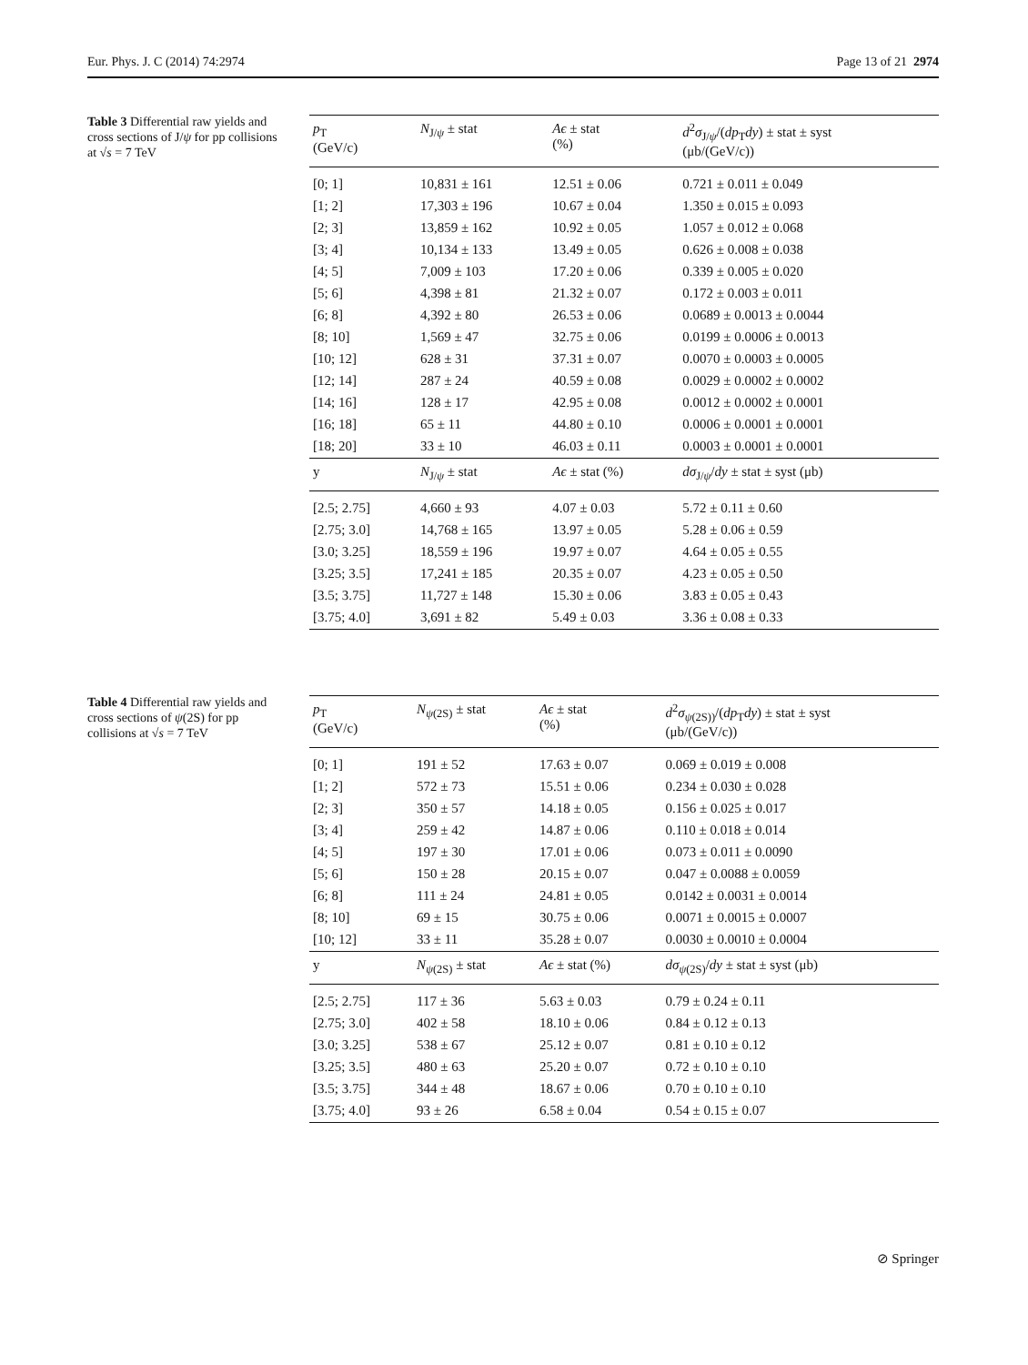Eur. Phys. J. C (2014) 74:2974 Page 13 of 21 2974
Table 3 Differential raw yields and cross sections of J/ψ for pp collisions at √s = 7 TeV
| p<sub>T</sub> (GeV/c) | N<sub>J/ψ</sub> ± stat | Aϵ ± stat (%) | d<sup>2</sup> σ<sub>J/ψ</sub>/( dp<sub>T</sub> dy ) ± stat ± syst (μb/(GeV/c)) |
| --- | --- | --- | --- |
| [0; 1] | 10,831 ± 161 | 12.51 ± 0.06 | 0.721 ± 0.011 ± 0.049 |
| [1; 2] | 17,303 ± 196 | 10.67 ± 0.04 | 1.350 ± 0.015 ± 0.093 |
| [2; 3] | 13,859 ± 162 | 10.92 ± 0.05 | 1.057 ± 0.012 ± 0.068 |
| [3; 4] | 10,134 ± 133 | 13.49 ± 0.05 | 0.626 ± 0.008 ± 0.038 |
| [4; 5] | 7,009 ± 103 | 17.20 ± 0.06 | 0.339 ± 0.005 ± 0.020 |
| [5; 6] | 4,398 ± 81 | 21.32 ± 0.07 | 0.172 ± 0.003 ± 0.011 |
| [6; 8] | 4,392 ± 80 | 26.53 ± 0.06 | 0.0689 ± 0.0013 ± 0.0044 |
| [8; 10] | 1,569 ± 47 | 32.75 ± 0.06 | 0.0199 ± 0.0006 ± 0.0013 |
| [10; 12] | 628 ± 31 | 37.31 ± 0.07 | 0.0070 ± 0.0003 ± 0.0005 |
| [12; 14] | 287 ± 24 | 40.59 ± 0.08 | 0.0029 ± 0.0002 ± 0.0002 |
| [14; 16] | 128 ± 17 | 42.95 ± 0.08 | 0.0012 ± 0.0002 ± 0.0001 |
| [16; 18] | 65 ± 11 | 44.80 ± 0.10 | 0.0006 ± 0.0001 ± 0.0001 |
| [18; 20] | 33 ± 10 | 46.03 ± 0.11 | 0.0003 ± 0.0001 ± 0.0001 |
| y | N<sub>J/ψ</sub> ± stat | Aϵ ± stat (%) | dσ<sub>J/ψ</sub>/ dy ± stat ± syst (μb) |
| [2.5; 2.75] | 4,660 ± 93 | 4.07 ± 0.03 | 5.72 ± 0.11 ± 0.60 |
| [2.75; 3.0] | 14,768 ± 165 | 13.97 ± 0.05 | 5.28 ± 0.06 ± 0.59 |
| [3.0; 3.25] | 18,559 ± 196 | 19.97 ± 0.07 | 4.64 ± 0.05 ± 0.55 |
| [3.25; 3.5] | 17,241 ± 185 | 20.35 ± 0.07 | 4.23 ± 0.05 ± 0.50 |
| [3.5; 3.75] | 11,727 ± 148 | 15.30 ± 0.06 | 3.83 ± 0.05 ± 0.43 |
| [3.75; 4.0] | 3,691 ± 82 | 5.49 ± 0.03 | 3.36 ± 0.08 ± 0.33 |
Table 4 Differential raw yields and cross sections of ψ(2S) for pp collisions at √s = 7 TeV
| p<sub>T</sub> (GeV/c) | N<sub>ψ(2S)</sub> ± stat | Aϵ ± stat (%) | d<sup>2</sup> σ<sub>ψ(2S))</sub>/( dp<sub>T</sub> dy ) ± stat ± syst (μb/(GeV/c)) |
| --- | --- | --- | --- |
| [0; 1] | 191 ± 52 | 17.63 ± 0.07 | 0.069 ± 0.019 ± 0.008 |
| [1; 2] | 572 ± 73 | 15.51 ± 0.06 | 0.234 ± 0.030 ± 0.028 |
| [2; 3] | 350 ± 57 | 14.18 ± 0.05 | 0.156 ± 0.025 ± 0.017 |
| [3; 4] | 259 ± 42 | 14.87 ± 0.06 | 0.110 ± 0.018 ± 0.014 |
| [4; 5] | 197 ± 30 | 17.01 ± 0.06 | 0.073 ± 0.011 ± 0.0090 |
| [5; 6] | 150 ± 28 | 20.15 ± 0.07 | 0.047 ± 0.0088 ± 0.0059 |
| [6; 8] | 111 ± 24 | 24.81 ± 0.05 | 0.0142 ± 0.0031 ± 0.0014 |
| [8; 10] | 69 ± 15 | 30.75 ± 0.06 | 0.0071 ± 0.0015 ± 0.0007 |
| [10; 12] | 33 ± 11 | 35.28 ± 0.07 | 0.0030 ± 0.0010 ± 0.0004 |
| y | N<sub>ψ(2S)</sub> ± stat | Aϵ ± stat (%) | dσ<sub>ψ(2S)</sub>/ dy ± stat ± syst (μb) |
| [2.5; 2.75] | 117 ± 36 | 5.63 ± 0.03 | 0.79 ± 0.24 ± 0.11 |
| [2.75; 3.0] | 402 ± 58 | 18.10 ± 0.06 | 0.84 ± 0.12 ± 0.13 |
| [3.0; 3.25] | 538 ± 67 | 25.12 ± 0.07 | 0.81 ± 0.10 ± 0.12 |
| [3.25; 3.5] | 480 ± 63 | 25.20 ± 0.07 | 0.72 ± 0.10 ± 0.10 |
| [3.5; 3.75] | 344 ± 48 | 18.67 ± 0.06 | 0.70 ± 0.10 ± 0.10 |
| [3.75; 4.0] | 93 ± 26 | 6.58 ± 0.04 | 0.54 ± 0.15 ± 0.07 |
⊘ Springer